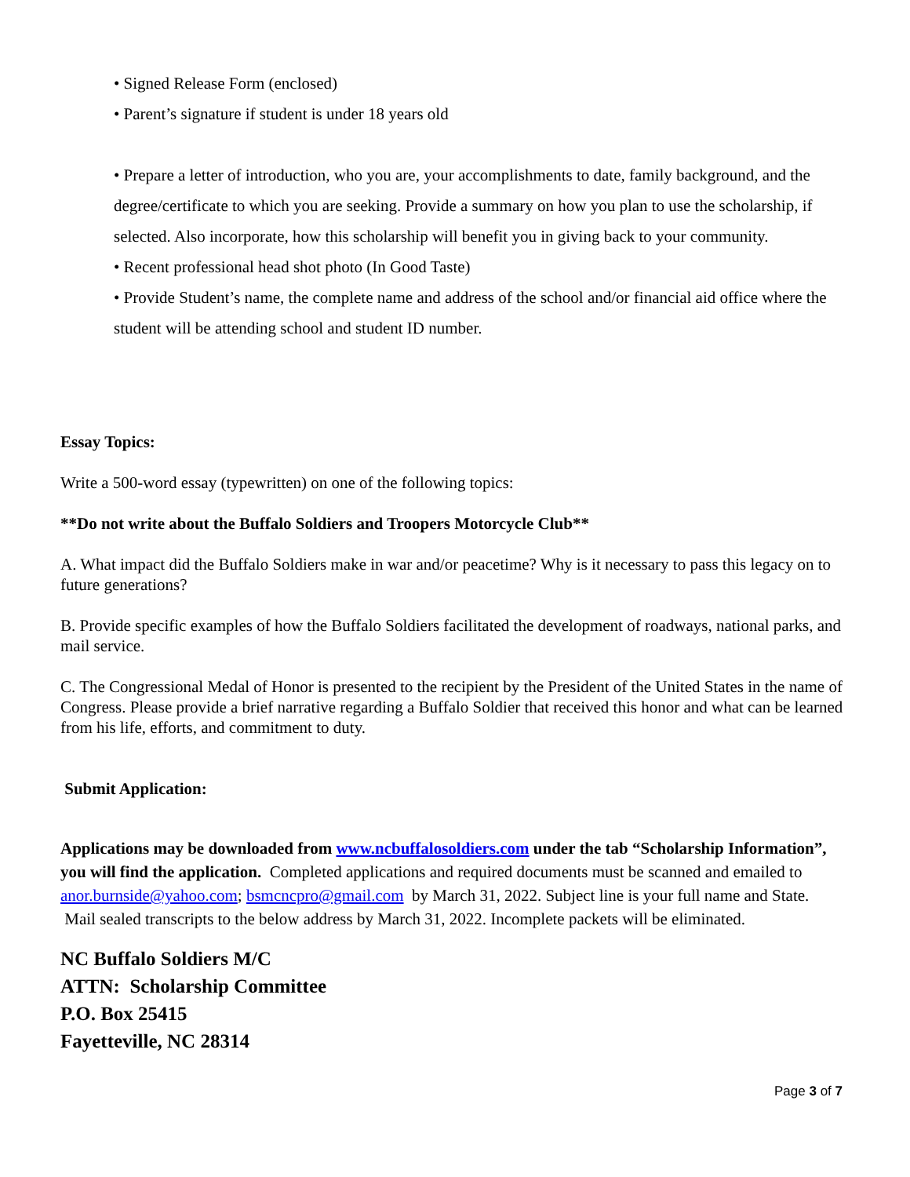• Signed Release Form (enclosed)
• Parent’s signature if student is under 18 years old
• Prepare a letter of introduction, who you are, your accomplishments to date, family background, and the degree/certificate to which you are seeking. Provide a summary on how you plan to use the scholarship, if selected. Also incorporate, how this scholarship will benefit you in giving back to your community.
• Recent professional head shot photo (In Good Taste)
• Provide Student’s name, the complete name and address of the school and/or financial aid office where the student will be attending school and student ID number.
Essay Topics:
Write a 500-word essay (typewritten) on one of the following topics:
**Do not write about the Buffalo Soldiers and Troopers Motorcycle Club**
A. What impact did the Buffalo Soldiers make in war and/or peacetime? Why is it necessary to pass this legacy on to future generations?
B. Provide specific examples of how the Buffalo Soldiers facilitated the development of roadways, national parks, and mail service.
C. The Congressional Medal of Honor is presented to the recipient by the President of the United States in the name of Congress. Please provide a brief narrative regarding a Buffalo Soldier that received this honor and what can be learned from his life, efforts, and commitment to duty.
Submit Application:
Applications may be downloaded from www.ncbuffalosoldiers.com under the tab “Scholarship Information”, you will find the application. Completed applications and required documents must be scanned and emailed to anor.burnside@yahoo.com; bsmcncpro@gmail.com by March 31, 2022. Subject line is your full name and State. Mail sealed transcripts to the below address by March 31, 2022. Incomplete packets will be eliminated.
NC Buffalo Soldiers M/C
ATTN: Scholarship Committee
P.O. Box 25415
Fayetteville, NC 28314
Page 3 of 7